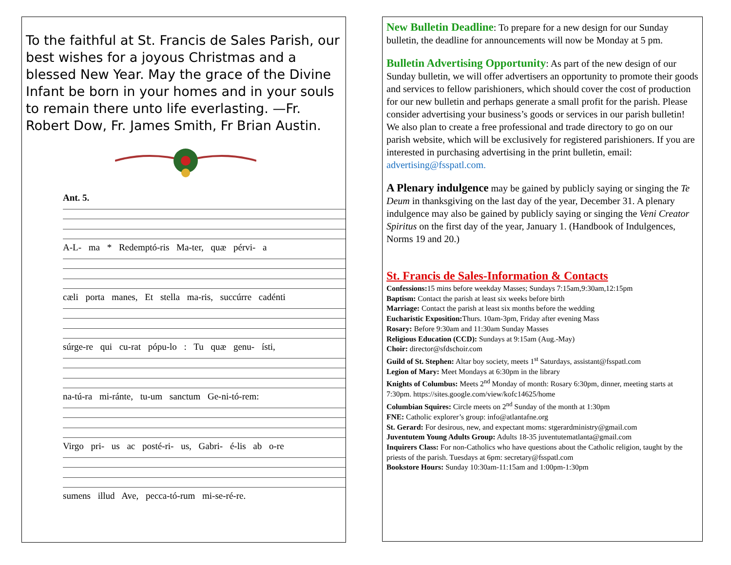To the faithful at St. Francis de Sales Parish, our best wishes for a joyous Christmas and a blessed New Year. May the grace of the Divine Infant be born in your homes and in your souls to remain there unto life everlasting. —Fr. Robert Dow, Fr. James Smith, Fr Brian Austin.
Ant. 5.
A-L- ma * Redemptó-ris Ma-ter, quæ pérvi- a
cæli porta manes, Et stella ma-ris, succúrre cadénti
súrge-re qui cu-rat pópu-lo : Tu quæ genu- ísti,
na-tú-ra mi-ránte, tu-um sanctum Ge-ni-tó-rem:
Virgo pri- us ac posté-ri- us, Gabri- é-lis ab o-re
sumens illud Ave, pecca-tó-rum mi-se-ré-re.
New Bulletin Deadline: To prepare for a new design for our Sunday bulletin, the deadline for announcements will now be Monday at 5 pm.
Bulletin Advertising Opportunity: As part of the new design of our Sunday bulletin, we will offer advertisers an opportunity to promote their goods and services to fellow parishioners, which should cover the cost of production for our new bulletin and perhaps generate a small profit for the parish. Please consider advertising your business’s goods or services in our parish bulletin! We also plan to create a free professional and trade directory to go on our parish website, which will be exclusively for registered parishioners. If you are interested in purchasing advertising in the print bulletin, email: advertising@fsspatl.com.
A Plenary indulgence may be gained by publicly saying or singing the Te Deum in thanksgiving on the last day of the year, December 31. A plenary indulgence may also be gained by publicly saying or singing the Veni Creator Spiritus on the first day of the year, January 1. (Handbook of Indulgences, Norms 19 and 20.)
St. Francis de Sales-Information & Contacts
Confessions: 15 mins before weekday Masses; Sundays 7:15am,9:30am,12:15pm
Baptism: Contact the parish at least six weeks before birth
Marriage: Contact the parish at least six months before the wedding
Eucharistic Exposition: Thurs. 10am-3pm, Friday after evening Mass
Rosary: Before 9:30am and 11:30am Sunday Masses
Religious Education (CCD): Sundays at 9:15am (Aug.-May)
Choir: director@sfdschoir.com
Guild of St. Stephen: Altar boy society, meets 1<sup>st</sup> Saturdays, assistant@fsspatl.com
Legion of Mary: Meet Mondays at 6:30pm in the library
Knights of Columbus: Meets 2<sup>nd</sup> Monday of month: Rosary 6:30pm, dinner, meeting starts at 7:30pm. https://sites.google.com/view/kofc14625/home
Columbian Squires: Circle meets on 2<sup>nd</sup> Sunday of the month at 1:30pm
FNE: Catholic explorer’s group: info@atlantafne.org
St. Gerard: For desirous, new, and expectant moms: stgerardministry@gmail.com
Juventutem Young Adults Group: Adults 18-35 juventutematlanta@gmail.com
Inquirers Class: For non-Catholics who have questions about the Catholic religion, taught by the priests of the parish. Tuesdays at 6pm: secretary@fsspatl.com
Bookstore Hours: Sunday 10:30am-11:15am and 1:00pm-1:30pm